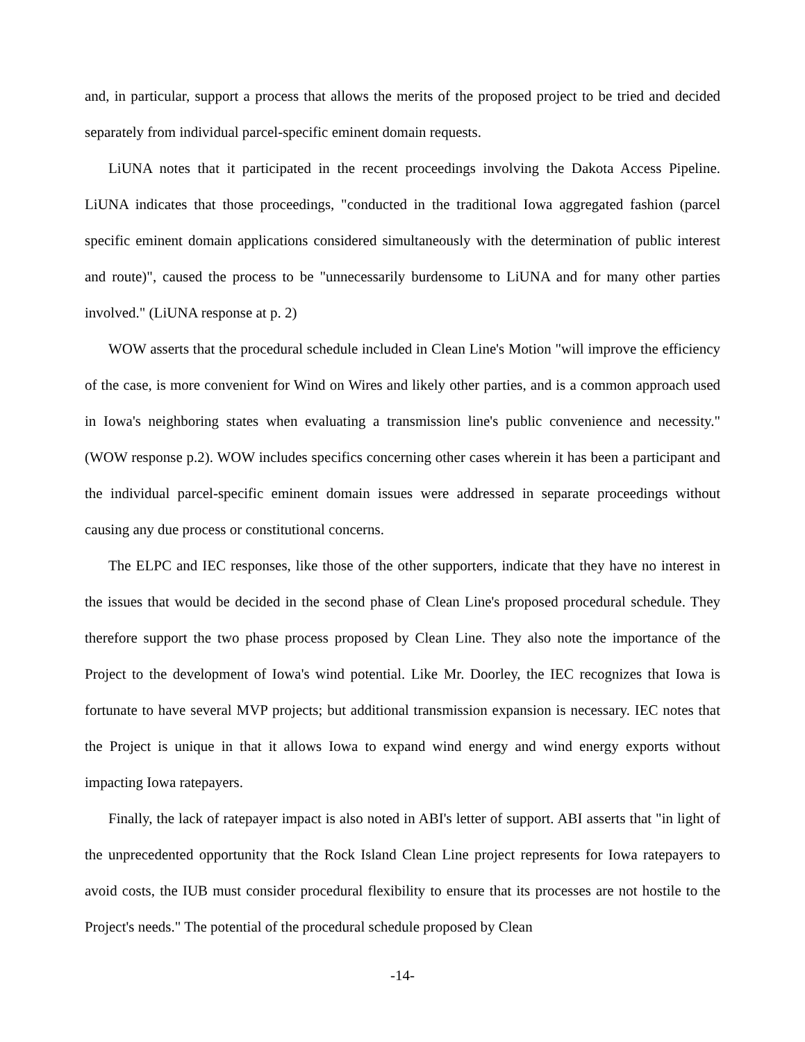and, in particular, support a process that allows the merits of the proposed project to be tried and decided separately from individual parcel-specific eminent domain requests.
LiUNA notes that it participated in the recent proceedings involving the Dakota Access Pipeline. LiUNA indicates that those proceedings, "conducted in the traditional Iowa aggregated fashion (parcel specific eminent domain applications considered simultaneously with the determination of public interest and route)", caused the process to be "unnecessarily burdensome to LiUNA and for many other parties involved." (LiUNA response at p. 2)
WOW asserts that the procedural schedule included in Clean Line's Motion "will improve the efficiency of the case, is more convenient for Wind on Wires and likely other parties, and is a common approach used in Iowa's neighboring states when evaluating a transmission line's public convenience and necessity." (WOW response p.2). WOW includes specifics concerning other cases wherein it has been a participant and the individual parcel-specific eminent domain issues were addressed in separate proceedings without causing any due process or constitutional concerns.
The ELPC and IEC responses, like those of the other supporters, indicate that they have no interest in the issues that would be decided in the second phase of Clean Line's proposed procedural schedule. They therefore support the two phase process proposed by Clean Line. They also note the importance of the Project to the development of Iowa's wind potential. Like Mr. Doorley, the IEC recognizes that Iowa is fortunate to have several MVP projects; but additional transmission expansion is necessary. IEC notes that the Project is unique in that it allows Iowa to expand wind energy and wind energy exports without impacting Iowa ratepayers.
Finally, the lack of ratepayer impact is also noted in ABI's letter of support. ABI asserts that "in light of the unprecedented opportunity that the Rock Island Clean Line project represents for Iowa ratepayers to avoid costs, the IUB must consider procedural flexibility to ensure that its processes are not hostile to the Project's needs." The potential of the procedural schedule proposed by Clean
-14-